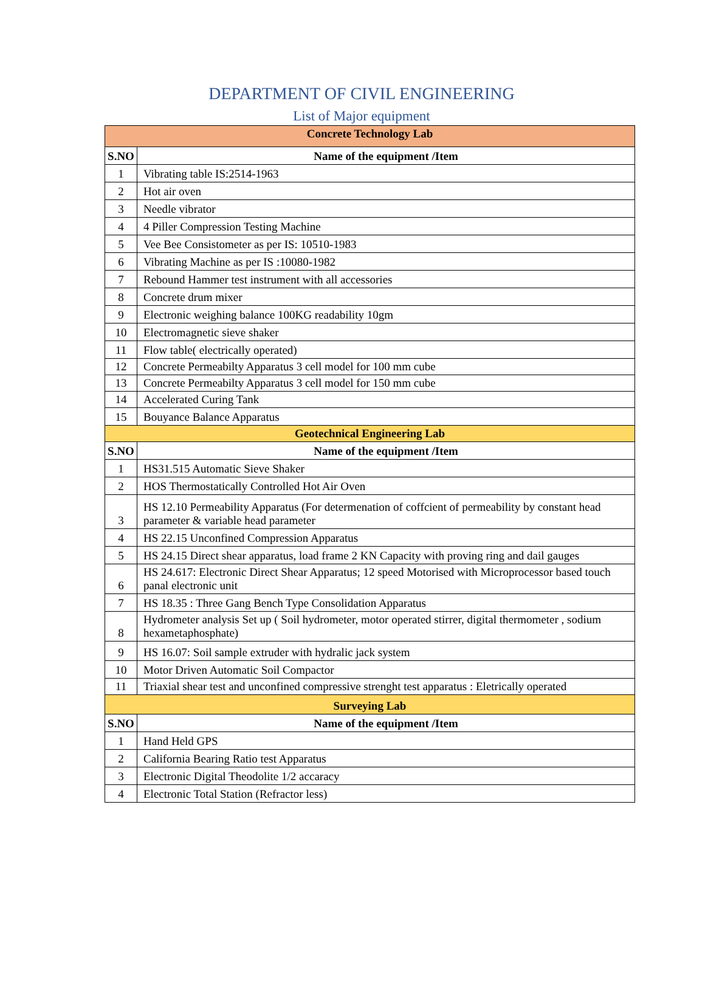DEPARTMENT OF CIVIL ENGINEERING
List of Major equipment
| Concrete Technology Lab | |
| --- | --- |
| S.NO | Name of the equipment /Item |
| 1 | Vibrating table IS:2514-1963 |
| 2 | Hot air oven |
| 3 | Needle vibrator |
| 4 | 4 Piller Compression Testing Machine |
| 5 | Vee Bee Consistometer as per IS: 10510-1983 |
| 6 | Vibrating Machine as per IS :10080-1982 |
| 7 | Rebound Hammer test instrument with all accessories |
| 8 | Concrete drum mixer |
| 9 | Electronic weighing balance 100KG readability 10gm |
| 10 | Electromagnetic sieve shaker |
| 11 | Flow table( electrically operated) |
| 12 | Concrete Permeabilty Apparatus 3 cell model for 100 mm cube |
| 13 | Concrete Permeabilty Apparatus 3 cell model for 150 mm cube |
| 14 | Accelerated Curing Tank |
| 15 | Bouyance Balance Apparatus |
| Geotechnical Engineering Lab | |
| S.NO | Name of the equipment /Item |
| 1 | HS31.515 Automatic Sieve Shaker |
| 2 | HOS Thermostatically Controlled Hot Air Oven |
| 3 | HS 12.10 Permeability Apparatus (For determenation of coffcient of permeability by constant head parameter & variable head parameter |
| 4 | HS 22.15 Unconfined Compression Apparatus |
| 5 | HS 24.15 Direct shear apparatus, load frame 2 KN Capacity with proving ring and dail gauges |
| 6 | HS 24.617: Electronic Direct Shear Apparatus; 12 speed Motorised with Microprocessor based touch panal electronic unit |
| 7 | HS 18.35 : Three Gang Bench Type Consolidation Apparatus |
| 8 | Hydrometer analysis Set up ( Soil hydrometer, motor operated stirrer, digital thermometer , sodium hexametaphosphate) |
| 9 | HS 16.07: Soil sample extruder with hydralic jack system |
| 10 | Motor Driven Automatic Soil Compactor |
| 11 | Triaxial shear test and unconfined compressive strenght test apparatus : Eletrically operated |
| Surveying Lab | |
| S.NO | Name of the equipment /Item |
| 1 | Hand Held GPS |
| 2 | California Bearing Ratio test Apparatus |
| 3 | Electronic Digital Theodolite 1/2 accaracy |
| 4 | Electronic Total Station (Refractor less) |